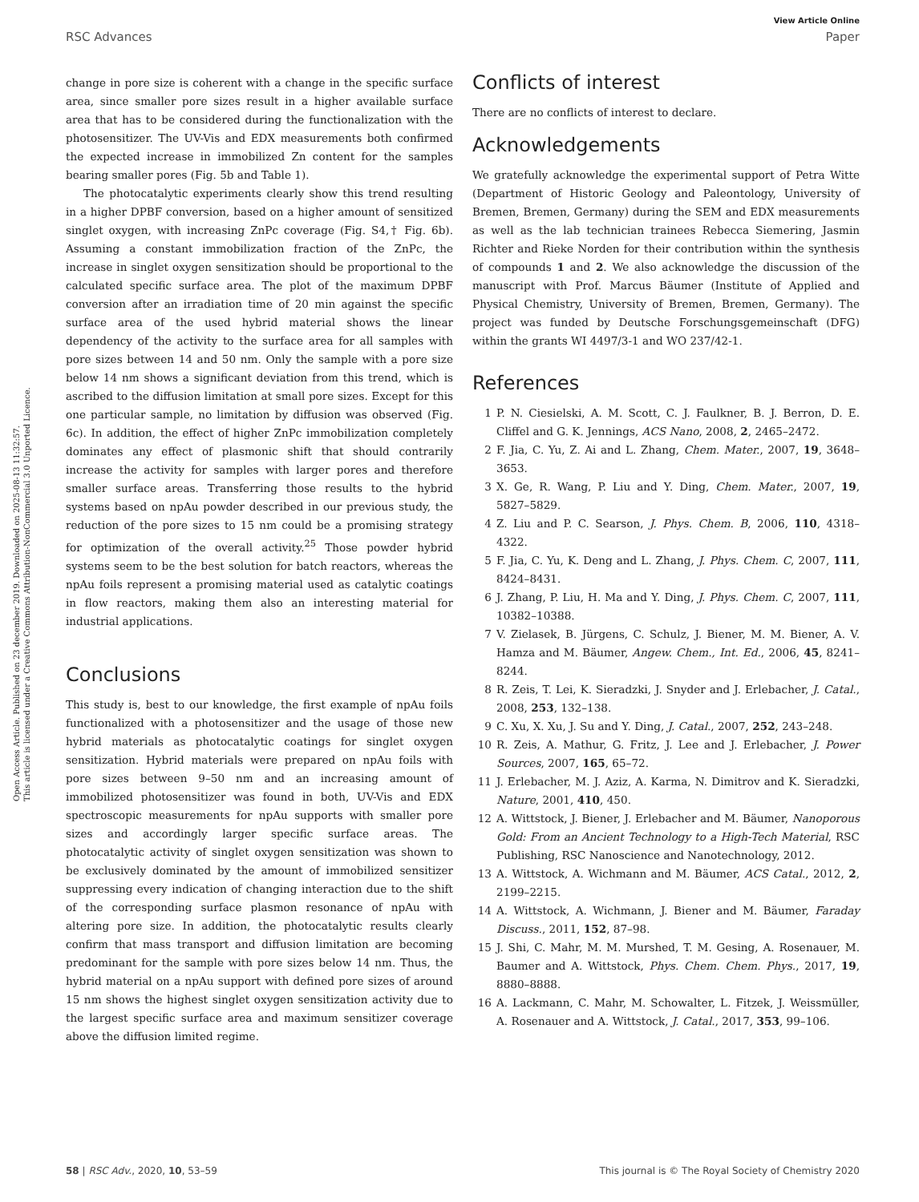Open Access Article. Published on 23 december 2019. Downloaded on 2025-08-13 11:32:57.
This article is licensed under a Creative Commons Attribution-NonCommercial 3.0 Unported Licence.
View Article Online
RSC Advances Paper
change in pore size is coherent with a change in the specific surface area, since smaller pore sizes result in a higher available surface area that has to be considered during the functionalization with the photosensitizer. The UV-Vis and EDX measurements both confirmed the expected increase in immobilized Zn content for the samples bearing smaller pores (Fig. 5b and Table 1).
The photocatalytic experiments clearly show this trend resulting in a higher DPBF conversion, based on a higher amount of sensitized singlet oxygen, with increasing ZnPc coverage (Fig. S4,† Fig. 6b). Assuming a constant immobilization fraction of the ZnPc, the increase in singlet oxygen sensitization should be proportional to the calculated specific surface area. The plot of the maximum DPBF conversion after an irradiation time of 20 min against the specific surface area of the used hybrid material shows the linear dependency of the activity to the surface area for all samples with pore sizes between 14 and 50 nm. Only the sample with a pore size below 14 nm shows a significant deviation from this trend, which is ascribed to the diffusion limitation at small pore sizes. Except for this one particular sample, no limitation by diffusion was observed (Fig. 6c). In addition, the effect of higher ZnPc immobilization completely dominates any effect of plasmonic shift that should contrarily increase the activity for samples with larger pores and therefore smaller surface areas. Transferring those results to the hybrid systems based on npAu powder described in our previous study, the reduction of the pore sizes to 15 nm could be a promising strategy for optimization of the overall activity.<sup>25</sup> Those powder hybrid systems seem to be the best solution for batch reactors, whereas the npAu foils represent a promising material used as catalytic coatings in flow reactors, making them also an interesting material for industrial applications.
Conclusions
This study is, best to our knowledge, the first example of npAu foils functionalized with a photosensitizer and the usage of those new hybrid materials as photocatalytic coatings for singlet oxygen sensitization. Hybrid materials were prepared on npAu foils with pore sizes between 9–50 nm and an increasing amount of immobilized photosensitizer was found in both, UV-Vis and EDX spectroscopic measurements for npAu supports with smaller pore sizes and accordingly larger specific surface areas. The photocatalytic activity of singlet oxygen sensitization was shown to be exclusively dominated by the amount of immobilized sensitizer suppressing every indication of changing interaction due to the shift of the corresponding surface plasmon resonance of npAu with altering pore size. In addition, the photocatalytic results clearly confirm that mass transport and diffusion limitation are becoming predominant for the sample with pore sizes below 14 nm. Thus, the hybrid material on a npAu support with defined pore sizes of around 15 nm shows the highest singlet oxygen sensitization activity due to the largest specific surface area and maximum sensitizer coverage above the diffusion limited regime.
Conflicts of interest
There are no conflicts of interest to declare.
Acknowledgements
We gratefully acknowledge the experimental support of Petra Witte (Department of Historic Geology and Paleontology, University of Bremen, Bremen, Germany) during the SEM and EDX measurements as well as the lab technician trainees Rebecca Siemering, Jasmin Richter and Rieke Norden for their contribution within the synthesis of compounds 1 and 2. We also acknowledge the discussion of the manuscript with Prof. Marcus Bäumer (Institute of Applied and Physical Chemistry, University of Bremen, Bremen, Germany). The project was funded by Deutsche Forschungsgemeinschaft (DFG) within the grants WI 4497/3-1 and WO 237/42-1.
References
1 P. N. Ciesielski, A. M. Scott, C. J. Faulkner, B. J. Berron, D. E. Cliffel and G. K. Jennings, ACS Nano, 2008, 2, 2465–2472.
2 F. Jia, C. Yu, Z. Ai and L. Zhang, Chem. Mater., 2007, 19, 3648–3653.
3 X. Ge, R. Wang, P. Liu and Y. Ding, Chem. Mater., 2007, 19, 5827–5829.
4 Z. Liu and P. C. Searson, J. Phys. Chem. B, 2006, 110, 4318–4322.
5 F. Jia, C. Yu, K. Deng and L. Zhang, J. Phys. Chem. C, 2007, 111, 8424–8431.
6 J. Zhang, P. Liu, H. Ma and Y. Ding, J. Phys. Chem. C, 2007, 111, 10382–10388.
7 V. Zielasek, B. Jürgens, C. Schulz, J. Biener, M. M. Biener, A. V. Hamza and M. Bäumer, Angew. Chem., Int. Ed., 2006, 45, 8241–8244.
8 R. Zeis, T. Lei, K. Sieradzki, J. Snyder and J. Erlebacher, J. Catal., 2008, 253, 132–138.
9 C. Xu, X. Xu, J. Su and Y. Ding, J. Catal., 2007, 252, 243–248.
10 R. Zeis, A. Mathur, G. Fritz, J. Lee and J. Erlebacher, J. Power Sources, 2007, 165, 65–72.
11 J. Erlebacher, M. J. Aziz, A. Karma, N. Dimitrov and K. Sieradzki, Nature, 2001, 410, 450.
12 A. Wittstock, J. Biener, J. Erlebacher and M. Bäumer, Nanoporous Gold: From an Ancient Technology to a High-Tech Material, RSC Publishing, RSC Nanoscience and Nanotechnology, 2012.
13 A. Wittstock, A. Wichmann and M. Bäumer, ACS Catal., 2012, 2, 2199–2215.
14 A. Wittstock, A. Wichmann, J. Biener and M. Bäumer, Faraday Discuss., 2011, 152, 87–98.
15 J. Shi, C. Mahr, M. M. Murshed, T. M. Gesing, A. Rosenauer, M. Baumer and A. Wittstock, Phys. Chem. Chem. Phys., 2017, 19, 8880–8888.
16 A. Lackmann, C. Mahr, M. Schowalter, L. Fitzek, J. Weissmüller, A. Rosenauer and A. Wittstock, J. Catal., 2017, 353, 99–106.
58 | RSC Adv., 2020, 10, 53–59 This journal is © The Royal Society of Chemistry 2020